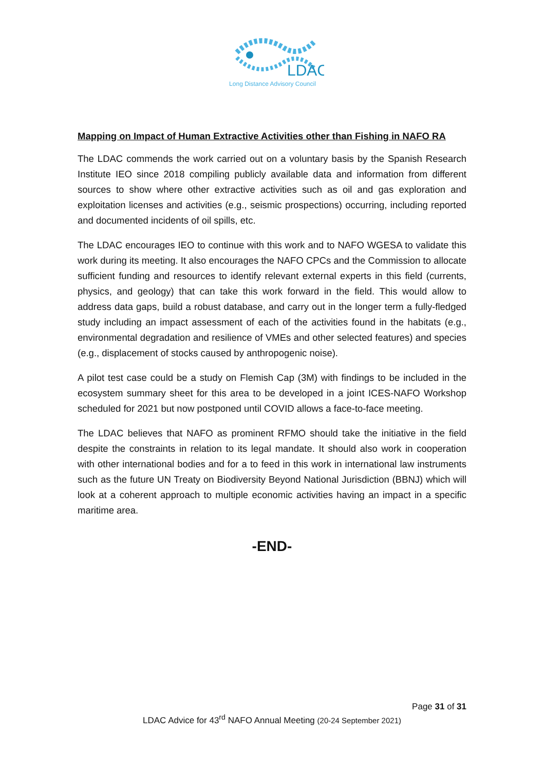LDAC
Long Distance Advisory Council
Mapping on Impact of Human Extractive Activities other than Fishing in NAFO RA
The LDAC commends the work carried out on a voluntary basis by the Spanish Research Institute IEO since 2018 compiling publicly available data and information from different sources to show where other extractive activities such as oil and gas exploration and exploitation licenses and activities (e.g., seismic prospections) occurring, including reported and documented incidents of oil spills, etc.
The LDAC encourages IEO to continue with this work and to NAFO WGESA to validate this work during its meeting. It also encourages the NAFO CPCs and the Commission to allocate sufficient funding and resources to identify relevant external experts in this field (currents, physics, and geology) that can take this work forward in the field. This would allow to address data gaps, build a robust database, and carry out in the longer term a fully-fledged study including an impact assessment of each of the activities found in the habitats (e.g., environmental degradation and resilience of VMEs and other selected features) and species (e.g., displacement of stocks caused by anthropogenic noise).
A pilot test case could be a study on Flemish Cap (3M) with findings to be included in the ecosystem summary sheet for this area to be developed in a joint ICES-NAFO Workshop scheduled for 2021 but now postponed until COVID allows a face-to-face meeting.
The LDAC believes that NAFO as prominent RFMO should take the initiative in the field despite the constraints in relation to its legal mandate. It should also work in cooperation with other international bodies and for a to feed in this work in international law instruments such as the future UN Treaty on Biodiversity Beyond National Jurisdiction (BBNJ) which will look at a coherent approach to multiple economic activities having an impact in a specific maritime area.
-END-
Page 31 of 31
LDAC Advice for 43<sup>rd</sup> NAFO Annual Meeting (20-24 September 2021)